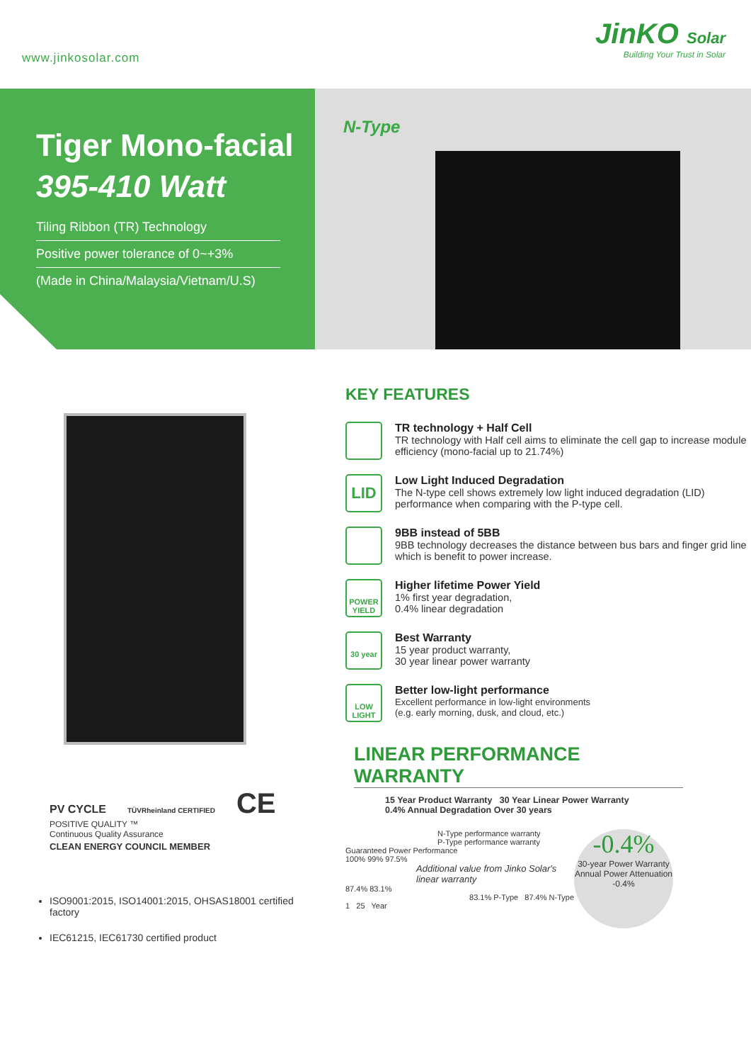www.jinkosolar.com
JinKO Solar
Building Your Trust in Solar
Tiger Mono-facial
395-410 Watt
Tiling Ribbon (TR) Technology
Positive power tolerance of 0~+3%
(Made in China/Malaysia/Vietnam/U.S)
N-Type
PV CYCLE TÜVRheinland CERTIFIED CE
POSITIVE QUALITY ™
Continuous Quality Assurance CLEAN ENERGY COUNCIL MEMBER
ISO9001:2015, ISO14001:2015, OHSAS18001 certified factory
IEC61215, IEC61730 certified product
KEY FEATURES
TR technology + Half Cell
TR technology with Half cell aims to eliminate the cell gap to increase module efficiency (mono-facial up to 21.74%)
LID
Low Light Induced Degradation
The N-type cell shows extremely low light induced degradation (LID) performance when comparing with the P-type cell.
9BB instead of 5BB
9BB technology decreases the distance between bus bars and finger grid line which is benefit to power increase.
POWER YIELD
Higher lifetime Power Yield
1% first year degradation,
0.4% linear degradation
30 year
Best Warranty
15 year product warranty,
30 year linear power warranty
LOW LIGHT
Better low-light performance
Excellent performance in low-light environments
(e.g. early morning, dusk, and cloud, etc.)
LINEAR PERFORMANCE WARRANTY
15 Year Product Warranty 30 Year Linear Power Warranty
0.4% Annual Degradation Over 30 years
-0.4%
30-year Power Warranty Annual Power Attenuation
-0.4%
N-Type performance warranty
P-Type performance warranty
Guaranteed Power Performance
100% 99% 97.5%
Additional value from Jinko Solar's linear warranty
87.4% 83.1%
83.1% P-Type 87.4% N-Type
1 25 Year